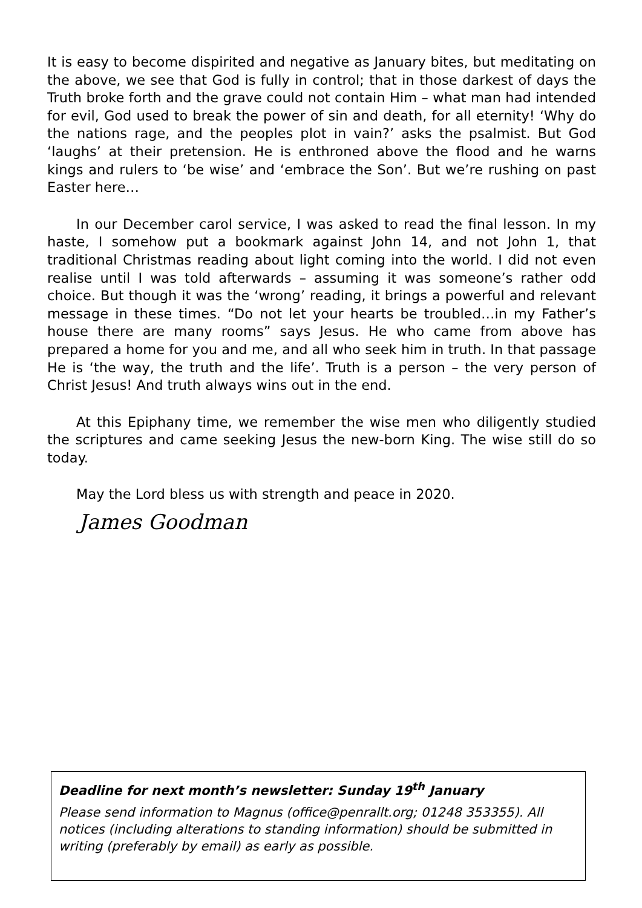It is easy to become dispirited and negative as January bites, but meditating on the above, we see that God is fully in control; that in those darkest of days the Truth broke forth and the grave could not contain Him – what man had intended for evil, God used to break the power of sin and death, for all eternity! ‘Why do the nations rage, and the peoples plot in vain?’ asks the psalmist. But God ‘laughs’ at their pretension. He is enthroned above the flood and he warns kings and rulers to ‘be wise’ and ‘embrace the Son’. But we’re rushing on past Easter here…
In our December carol service, I was asked to read the final lesson. In my haste, I somehow put a bookmark against John 14, and not John 1, that traditional Christmas reading about light coming into the world. I did not even realise until I was told afterwards – assuming it was someone’s rather odd choice. But though it was the ‘wrong’ reading, it brings a powerful and relevant message in these times. “Do not let your hearts be troubled…in my Father’s house there are many rooms” says Jesus. He who came from above has prepared a home for you and me, and all who seek him in truth. In that passage He is ‘the way, the truth and the life’. Truth is a person – the very person of Christ Jesus! And truth always wins out in the end.
At this Epiphany time, we remember the wise men who diligently studied the scriptures and came seeking Jesus the new-born King. The wise still do so today.
May the Lord bless us with strength and peace in 2020.
James Goodman
Deadline for next month’s newsletter: Sunday 19<sup>th</sup> January
Please send information to Magnus (office@penrallt.org; 01248 353355). All notices (including alterations to standing information) should be submitted in writing (preferably by email) as early as possible.